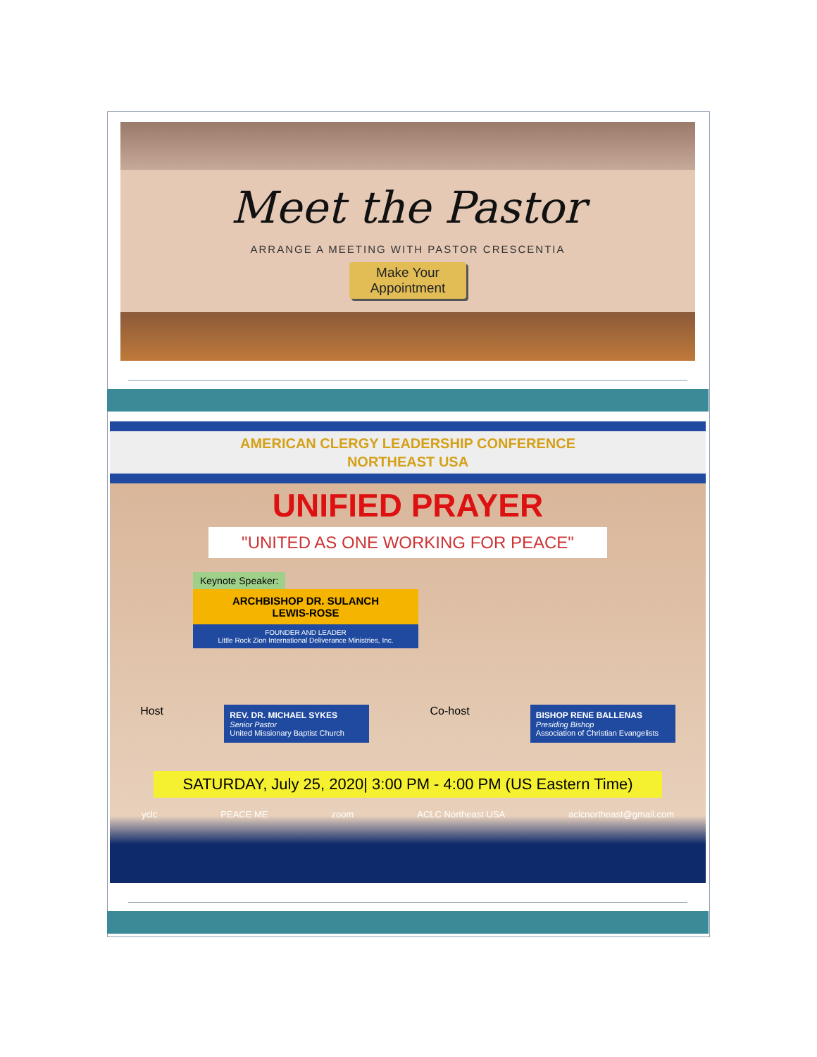Meet the Pastor
ARRANGE A MEETING WITH PASTOR CRESCENTIA
Make Your
Appointment
AMERICAN CLERGY LEADERSHIP CONFERENCE
NORTHEAST USA
UNIFIED PRAYER
"UNITED AS ONE WORKING FOR PEACE"
Keynote Speaker:
ARCHBISHOP DR. SULANCH
LEWIS-ROSE
FOUNDER AND LEADER
Little Rock Zion International Deliverance Ministries, Inc.
Host
REV. DR. MICHAEL SYKES
Senior Pastor
United Missionary Baptist Church
Co-host
BISHOP RENE BALLENAS
Presiding Bishop
Association of Christian Evangelists
SATURDAY, July 25, 2020| 3:00 PM - 4:00 PM (US Eastern Time)
yclc PEACE ME zoom ACLC Northeast USA aclcnortheast@gmail.com